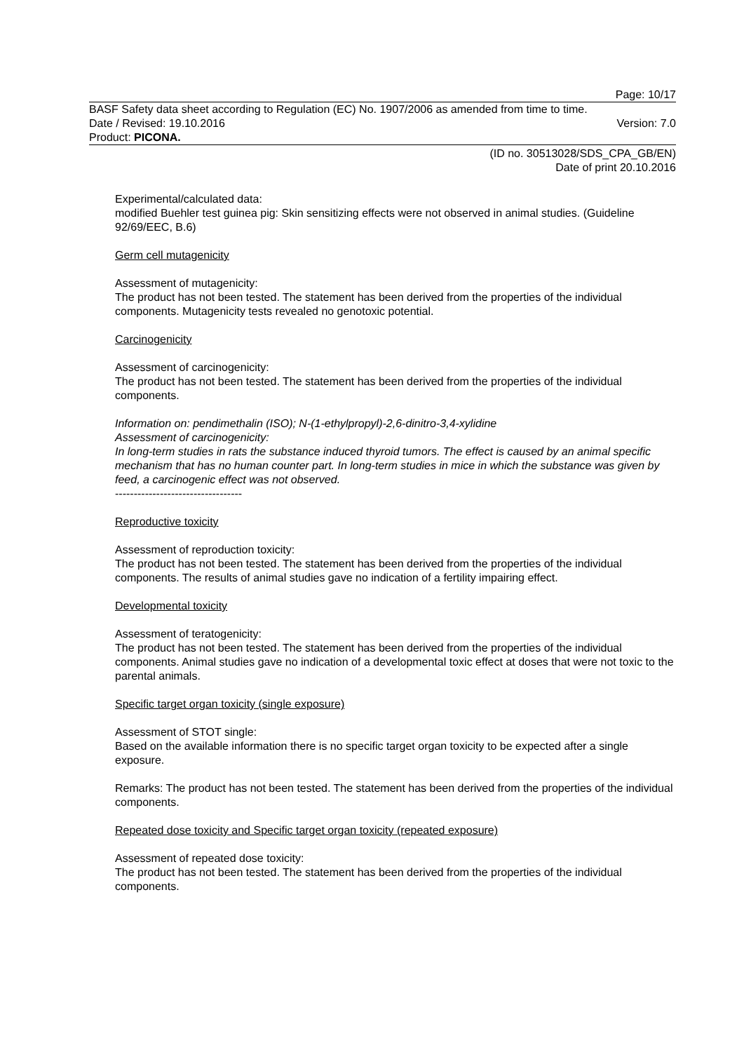Page: 10/17
BASF Safety data sheet according to Regulation (EC) No. 1907/2006 as amended from time to time.
Date / Revised: 19.10.2016 Version: 7.0
Product: PICONA.
(ID no. 30513028/SDS_CPA_GB/EN)
Date of print 20.10.2016
Experimental/calculated data:
modified Buehler test guinea pig: Skin sensitizing effects were not observed in animal studies. (Guideline 92/69/EEC, B.6)
Germ cell mutagenicity
Assessment of mutagenicity:
The product has not been tested. The statement has been derived from the properties of the individual components. Mutagenicity tests revealed no genotoxic potential.
Carcinogenicity
Assessment of carcinogenicity:
The product has not been tested. The statement has been derived from the properties of the individual components.
Information on: pendimethalin (ISO); N-(1-ethylpropyl)-2,6-dinitro-3,4-xylidine
Assessment of carcinogenicity:
In long-term studies in rats the substance induced thyroid tumors. The effect is caused by an animal specific mechanism that has no human counter part. In long-term studies in mice in which the substance was given by feed, a carcinogenic effect was not observed.
----------------------------------
Reproductive toxicity
Assessment of reproduction toxicity:
The product has not been tested. The statement has been derived from the properties of the individual components. The results of animal studies gave no indication of a fertility impairing effect.
Developmental toxicity
Assessment of teratogenicity:
The product has not been tested. The statement has been derived from the properties of the individual components. Animal studies gave no indication of a developmental toxic effect at doses that were not toxic to the parental animals.
Specific target organ toxicity (single exposure)
Assessment of STOT single:
Based on the available information there is no specific target organ toxicity to be expected after a single exposure.
Remarks: The product has not been tested. The statement has been derived from the properties of the individual components.
Repeated dose toxicity and Specific target organ toxicity (repeated exposure)
Assessment of repeated dose toxicity:
The product has not been tested. The statement has been derived from the properties of the individual components.